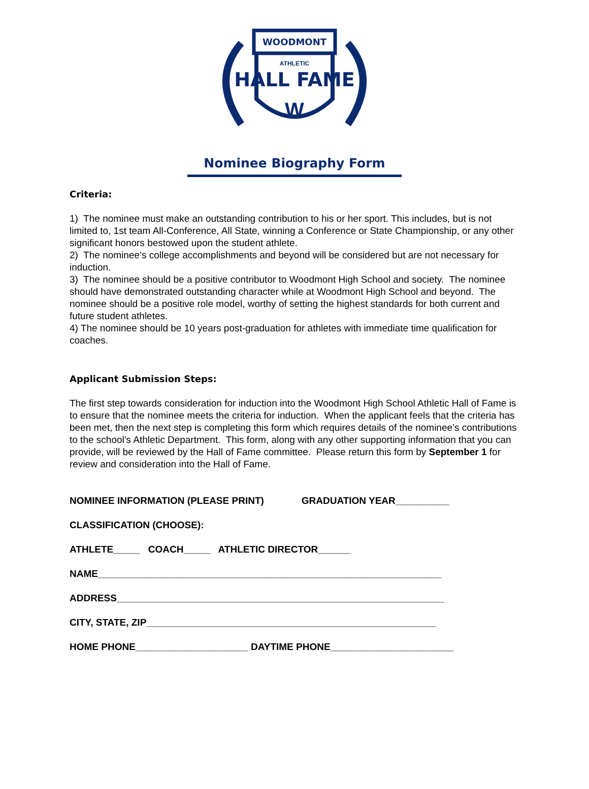WOODMONT
ATHLETIC
HALL FAME
W
Nominee Biography Form
Criteria:
1) The nominee must make an outstanding contribution to his or her sport. This includes, but is not limited to, 1st team All-Conference, All State, winning a Conference or State Championship, or any other significant honors bestowed upon the student athlete.
2) The nominee’s college accomplishments and beyond will be considered but are not necessary for induction.
3) The nominee should be a positive contributor to Woodmont High School and society. The nominee should have demonstrated outstanding character while at Woodmont High School and beyond. The nominee should be a positive role model, worthy of setting the highest standards for both current and future student athletes.
4) The nominee should be 10 years post-graduation for athletes with immediate time qualification for coaches.
Applicant Submission Steps:
The first step towards consideration for induction into the Woodmont High School Athletic Hall of Fame is to ensure that the nominee meets the criteria for induction. When the applicant feels that the criteria has been met, then the next step is completing this form which requires details of the nominee’s contributions to the school’s Athletic Department. This form, along with any other supporting information that you can provide, will be reviewed by the Hall of Fame committee. Please return this form by September 1 for review and consideration into the Hall of Fame.
NOMINEE INFORMATION (PLEASE PRINT) GRADUATION YEAR__________
CLASSIFICATION (CHOOSE):
ATHLETE_____ COACH_____ ATHLETIC DIRECTOR______
NAME________________________________________________________________
ADDRESS_____________________________________________________________
CITY, STATE, ZIP______________________________________________________
HOME PHONE_____________________ DAYTIME PHONE_______________________